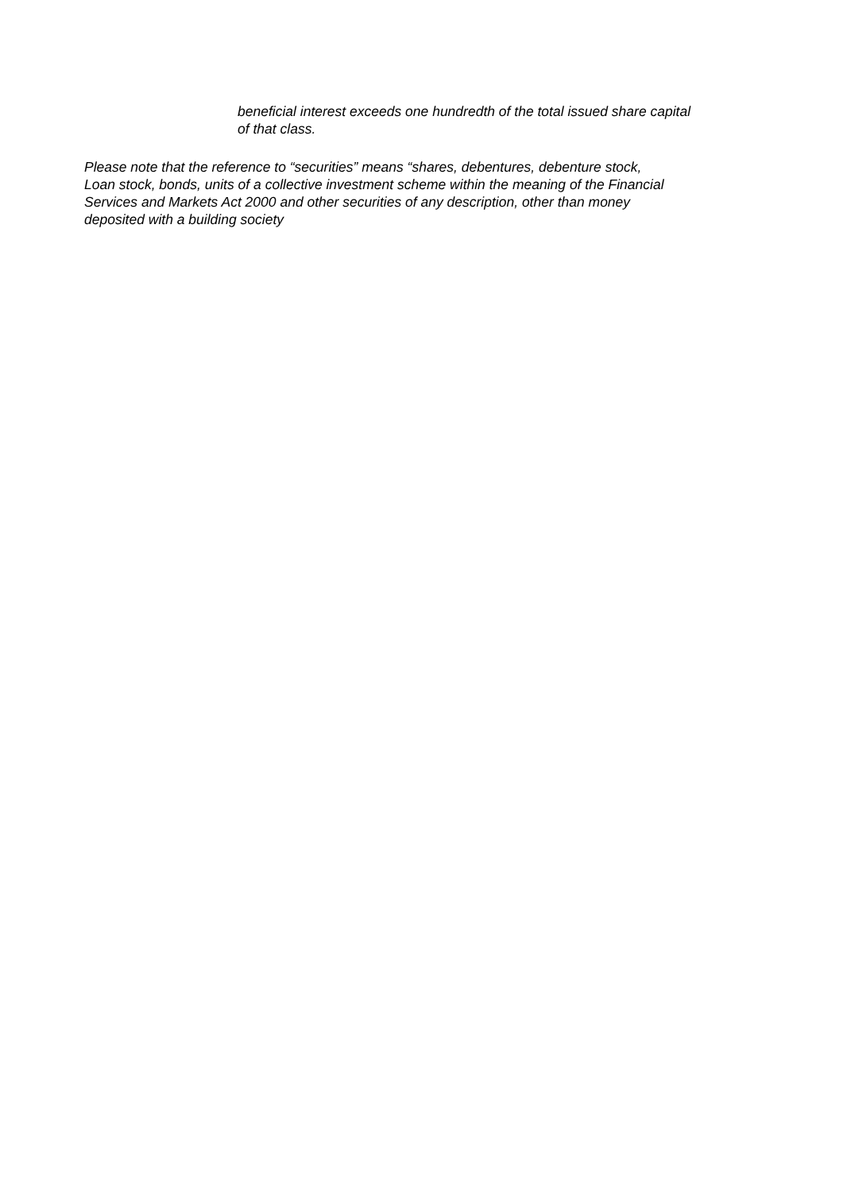beneficial interest exceeds one hundredth of the total issued share capital
of that class.
Please note that the reference to “securities” means “shares, debentures, debenture stock,
Loan stock, bonds, units of a collective investment scheme within the meaning of the Financial
Services and Markets Act 2000 and other securities of any description, other than money
deposited with a building society